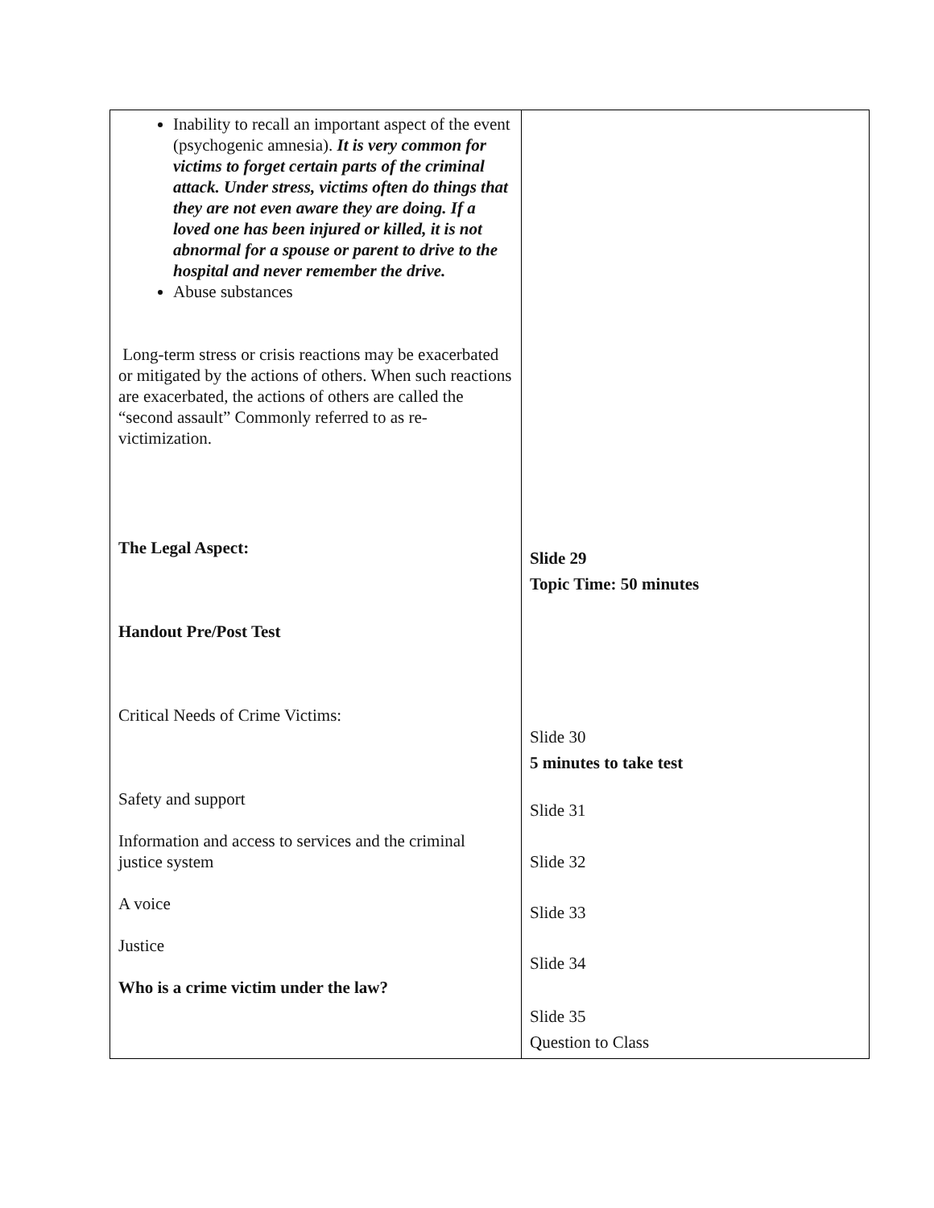| Inability to recall an important aspect of the event (psychogenic amnesia). It is very common for victims to forget certain parts of the criminal attack. Under stress, victims often do things that they are not even aware they are doing. If a loved one has been injured or killed, it is not abnormal for a spouse or parent to drive to the hospital and never remember the drive. Abuse substances Long-term stress or crisis reactions may be exacerbated or mitigated by the actions of others. When such reactions are exacerbated, the actions of others are called the “second assault” Commonly referred to as re-victimization. The Legal Aspect: Handout Pre/Post Test Critical Needs of Crime Victims: Safety and support Information and access to services and the criminal justice system A voice Justice Who is a crime victim under the law? | Slide 29 Topic Time: 50 minutes Slide 30 5 minutes to take test Slide 31 Slide 32 Slide 33 Slide 34 Slide 35 Question to Class |